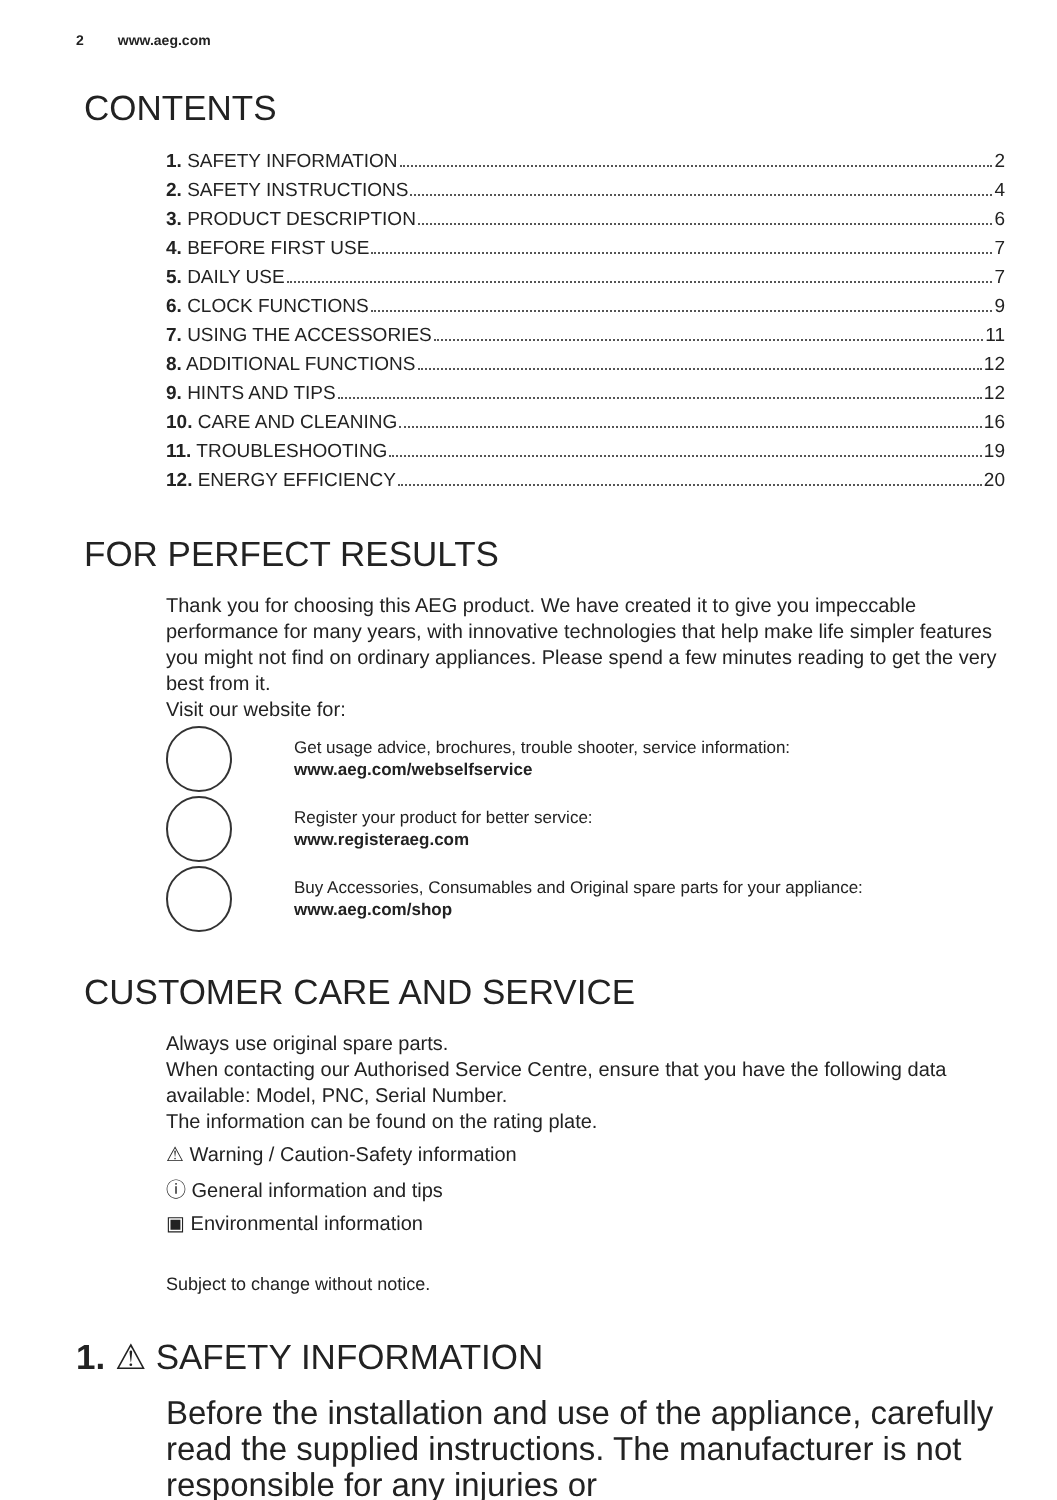2 www.aeg.com
CONTENTS
1. SAFETY INFORMATION 2
2. SAFETY INSTRUCTIONS 4
3. PRODUCT DESCRIPTION 6
4. BEFORE FIRST USE 7
5. DAILY USE 7
6. CLOCK FUNCTIONS 9
7. USING THE ACCESSORIES 11
8. ADDITIONAL FUNCTIONS 12
9. HINTS AND TIPS 12
10. CARE AND CLEANING 16
11. TROUBLESHOOTING 19
12. ENERGY EFFICIENCY 20
FOR PERFECT RESULTS
Thank you for choosing this AEG product. We have created it to give you impeccable performance for many years, with innovative technologies that help make life simpler features you might not find on ordinary appliances. Please spend a few minutes reading to get the very best from it.
Visit our website for:
Get usage advice, brochures, trouble shooter, service information:
www.aeg.com/webselfservice
Register your product for better service:
www.registeraeg.com
Buy Accessories, Consumables and Original spare parts for your appliance:
www.aeg.com/shop
CUSTOMER CARE AND SERVICE
Always use original spare parts.
When contacting our Authorised Service Centre, ensure that you have the following data available: Model, PNC, Serial Number.
The information can be found on the rating plate.
⚠ Warning / Caution-Safety information
ⓘ General information and tips
▣ Environmental information
Subject to change without notice.
1. ⚠ SAFETY INFORMATION
Before the installation and use of the appliance, carefully read the supplied instructions. The manufacturer is not responsible for any injuries or